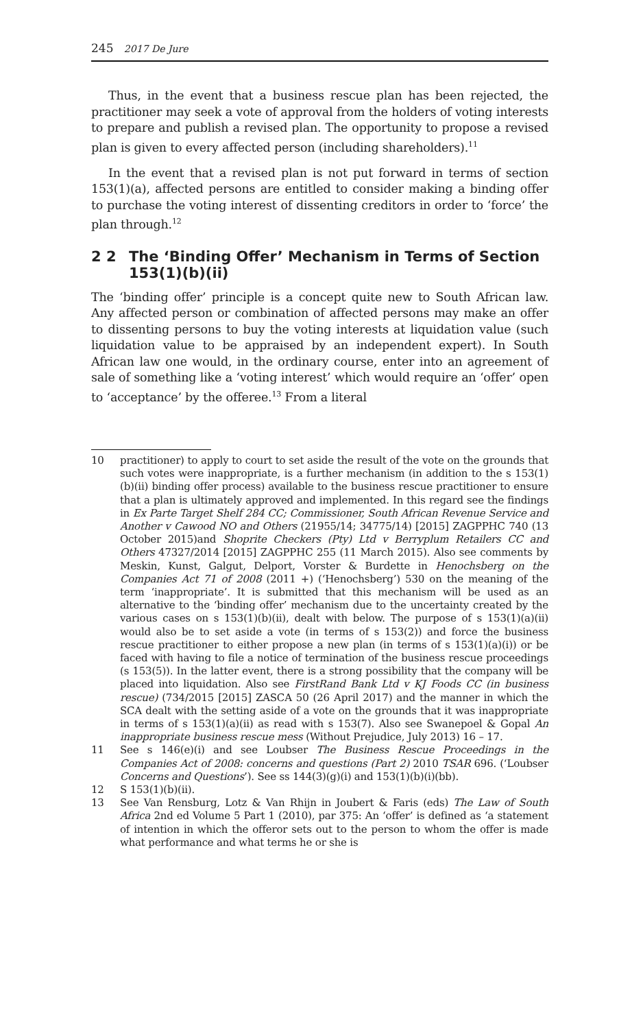245 2017 De Jure
Thus, in the event that a business rescue plan has been rejected, the practitioner may seek a vote of approval from the holders of voting interests to prepare and publish a revised plan. The opportunity to propose a revised plan is given to every affected person (including shareholders).<sup>11</sup>
In the event that a revised plan is not put forward in terms of section 153(1)(a), affected persons are entitled to consider making a binding offer to purchase the voting interest of dissenting creditors in order to ‘force’ the plan through.<sup>12</sup>
2 2 The ‘Binding Offer’ Mechanism in Terms of Section 153(1)(b)(ii)
The ‘binding offer’ principle is a concept quite new to South African law. Any affected person or combination of affected persons may make an offer to dissenting persons to buy the voting interests at liquidation value (such liquidation value to be appraised by an independent expert). In South African law one would, in the ordinary course, enter into an agreement of sale of something like a ‘voting interest’ which would require an ‘offer’ open to ‘acceptance’ by the offeree.<sup>13</sup> From a literal
10 practitioner) to apply to court to set aside the result of the vote on the grounds that such votes were inappropriate, is a further mechanism (in addition to the s 153(1)(b)(ii) binding offer process) available to the business rescue practitioner to ensure that a plan is ultimately approved and implemented. In this regard see the findings in Ex Parte Target Shelf 284 CC; Commissioner, South African Revenue Service and Another v Cawood NO and Others (21955/14; 34775/14) [2015] ZAGPPHC 740 (13 October 2015)and Shoprite Checkers (Pty) Ltd v Berryplum Retailers CC and Others 47327/2014 [2015] ZAGPPHC 255 (11 March 2015). Also see comments by Meskin, Kunst, Galgut, Delport, Vorster & Burdette in Henochsberg on the Companies Act 71 of 2008 (2011 +) (‘Henochsberg’) 530 on the meaning of the term ‘inappropriate’. It is submitted that this mechanism will be used as an alternative to the ‘binding offer’ mechanism due to the uncertainty created by the various cases on s 153(1)(b)(ii), dealt with below. The purpose of s 153(1)(a)(ii) would also be to set aside a vote (in terms of s 153(2)) and force the business rescue practitioner to either propose a new plan (in terms of s 153(1)(a)(i)) or be faced with having to file a notice of termination of the business rescue proceedings (s 153(5)). In the latter event, there is a strong possibility that the company will be placed into liquidation. Also see FirstRand Bank Ltd v KJ Foods CC (in business rescue) (734/2015 [2015] ZASCA 50 (26 April 2017) and the manner in which the SCA dealt with the setting aside of a vote on the grounds that it was inappropriate in terms of s 153(1)(a)(ii) as read with s 153(7). Also see Swanepoel & Gopal An inappropriate business rescue mess (Without Prejudice, July 2013) 16 – 17.
11 See s 146(e)(i) and see Loubser The Business Rescue Proceedings in the Companies Act of 2008: concerns and questions (Part 2) 2010 TSAR 696. (‘Loubser Concerns and Questions’). See ss 144(3)(g)(i) and 153(1)(b)(i)(bb).
12 S 153(1)(b)(ii).
13 See Van Rensburg, Lotz & Van Rhijn in Joubert & Faris (eds) The Law of South Africa 2nd ed Volume 5 Part 1 (2010), par 375: An ‘offer’ is defined as ‘a statement of intention in which the offeror sets out to the person to whom the offer is made what performance and what terms he or she is